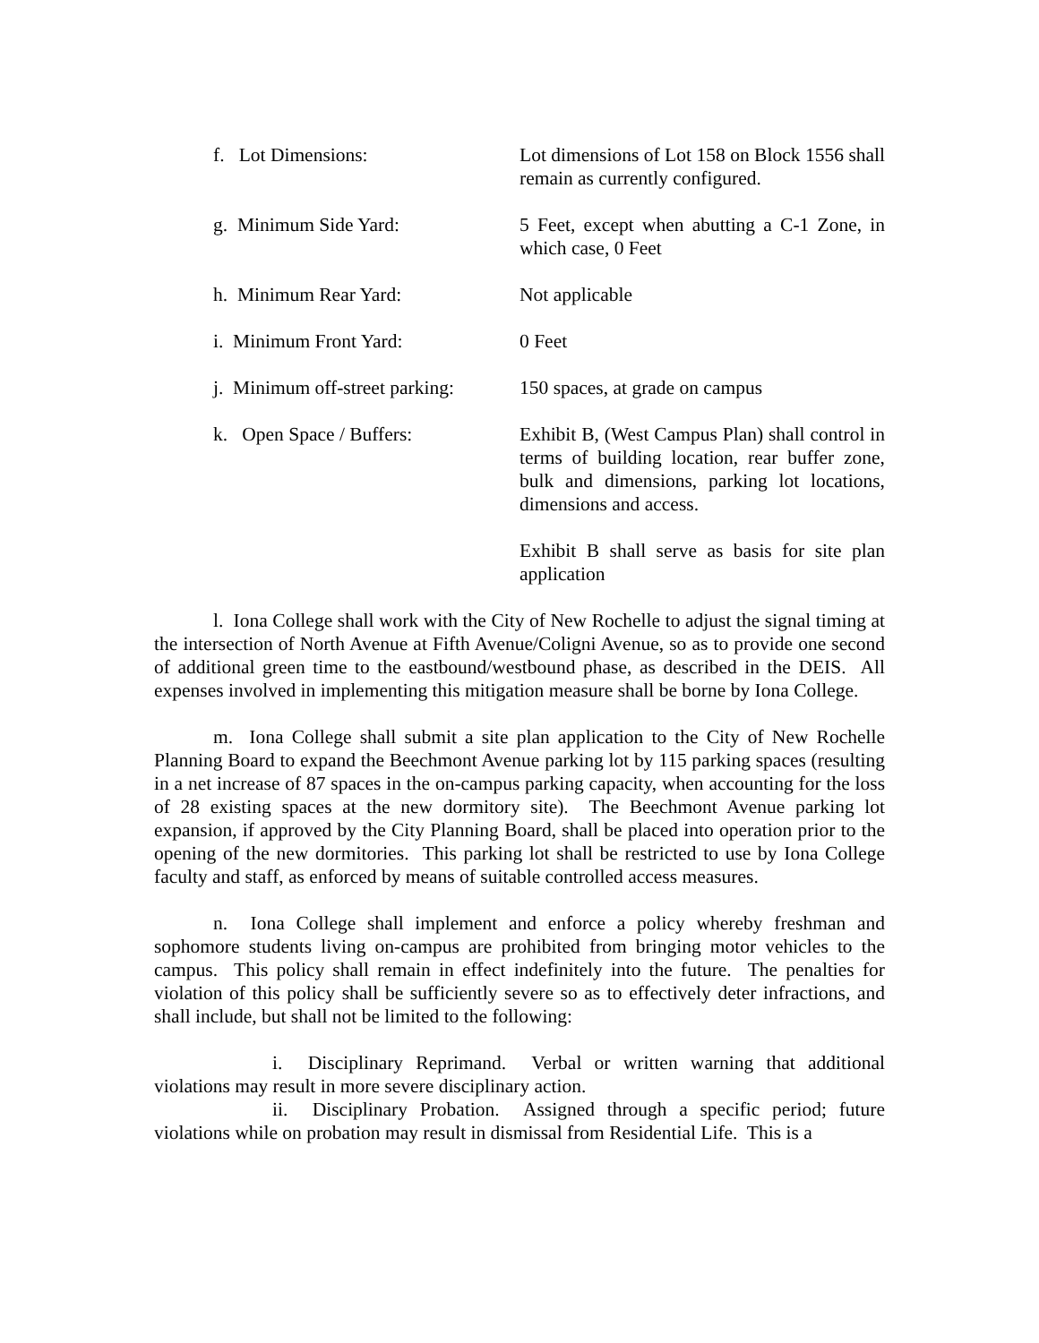f. Lot Dimensions: Lot dimensions of Lot 158 on Block 1556 shall remain as currently configured.
g. Minimum Side Yard: 5 Feet, except when abutting a C-1 Zone, in which case, 0 Feet
h. Minimum Rear Yard: Not applicable
i. Minimum Front Yard: 0 Feet
j. Minimum off-street parking: 150 spaces, at grade on campus
k. Open Space / Buffers: Exhibit B, (West Campus Plan) shall control in terms of building location, rear buffer zone, bulk and dimensions, parking lot locations, dimensions and access.
Exhibit B shall serve as basis for site plan application
l. Iona College shall work with the City of New Rochelle to adjust the signal timing at the intersection of North Avenue at Fifth Avenue/Coligni Avenue, so as to provide one second of additional green time to the eastbound/westbound phase, as described in the DEIS. All expenses involved in implementing this mitigation measure shall be borne by Iona College.
m. Iona College shall submit a site plan application to the City of New Rochelle Planning Board to expand the Beechmont Avenue parking lot by 115 parking spaces (resulting in a net increase of 87 spaces in the on-campus parking capacity, when accounting for the loss of 28 existing spaces at the new dormitory site). The Beechmont Avenue parking lot expansion, if approved by the City Planning Board, shall be placed into operation prior to the opening of the new dormitories. This parking lot shall be restricted to use by Iona College faculty and staff, as enforced by means of suitable controlled access measures.
n. Iona College shall implement and enforce a policy whereby freshman and sophomore students living on-campus are prohibited from bringing motor vehicles to the campus. This policy shall remain in effect indefinitely into the future. The penalties for violation of this policy shall be sufficiently severe so as to effectively deter infractions, and shall include, but shall not be limited to the following:
i. Disciplinary Reprimand. Verbal or written warning that additional violations may result in more severe disciplinary action.
ii. Disciplinary Probation. Assigned through a specific period; future violations while on probation may result in dismissal from Residential Life. This is a